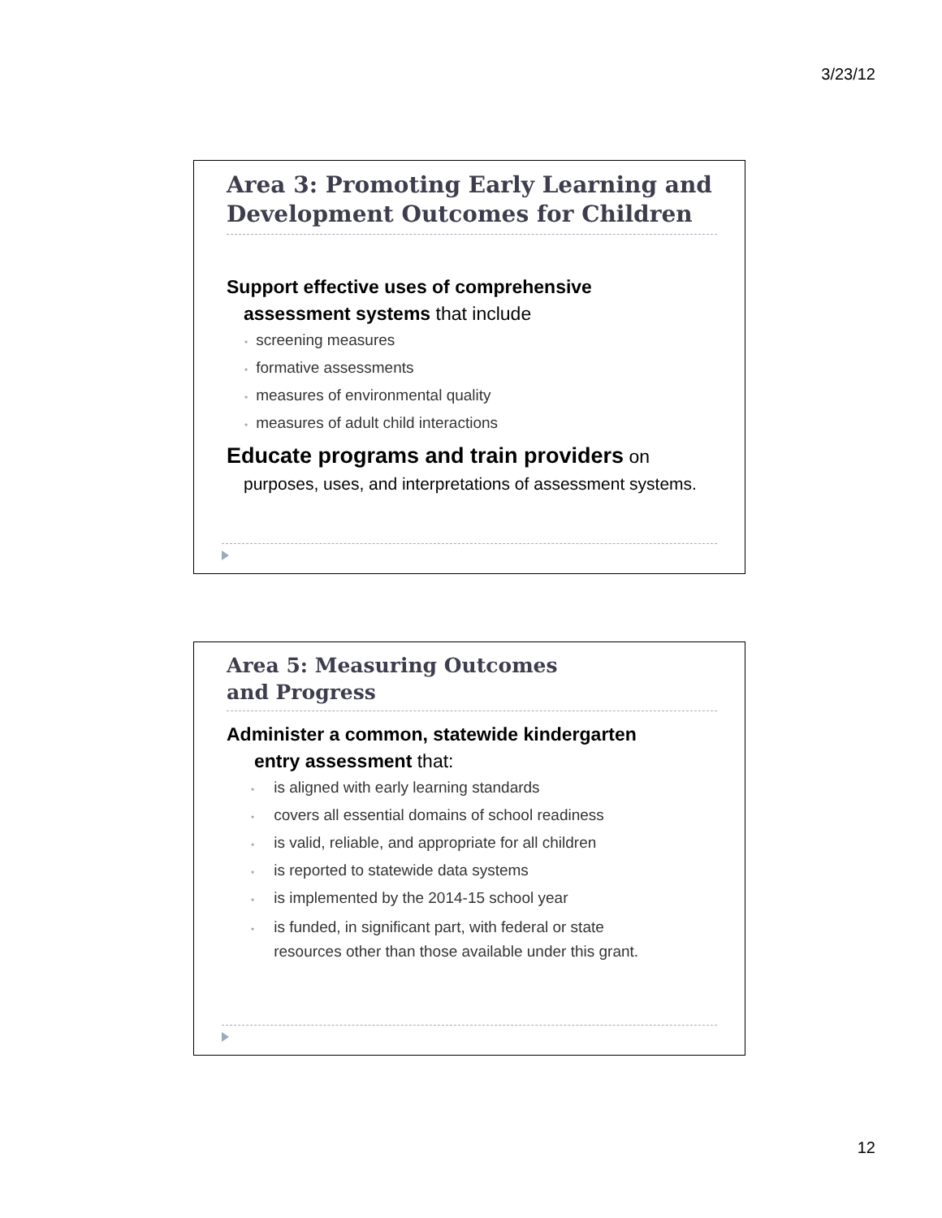3/23/12
Area 3: Promoting Early Learning and Development Outcomes for Children
Support effective uses of comprehensive
assessment systems that include
• screening measures
• formative assessments
• measures of environmental quality
• measures of adult child interactions
Educate programs and train providers on
purposes, uses, and interpretations of assessment systems.
Area 5: Measuring Outcomes
and Progress
Administer a common, statewide kindergarten
entry assessment that:
• is aligned with early learning standards
• covers all essential domains of school readiness
• is valid, reliable, and appropriate for all children
• is reported to statewide data systems
• is implemented by the 2014-15 school year
• is funded, in significant part, with federal or state
• resources other than those available under this grant.
12